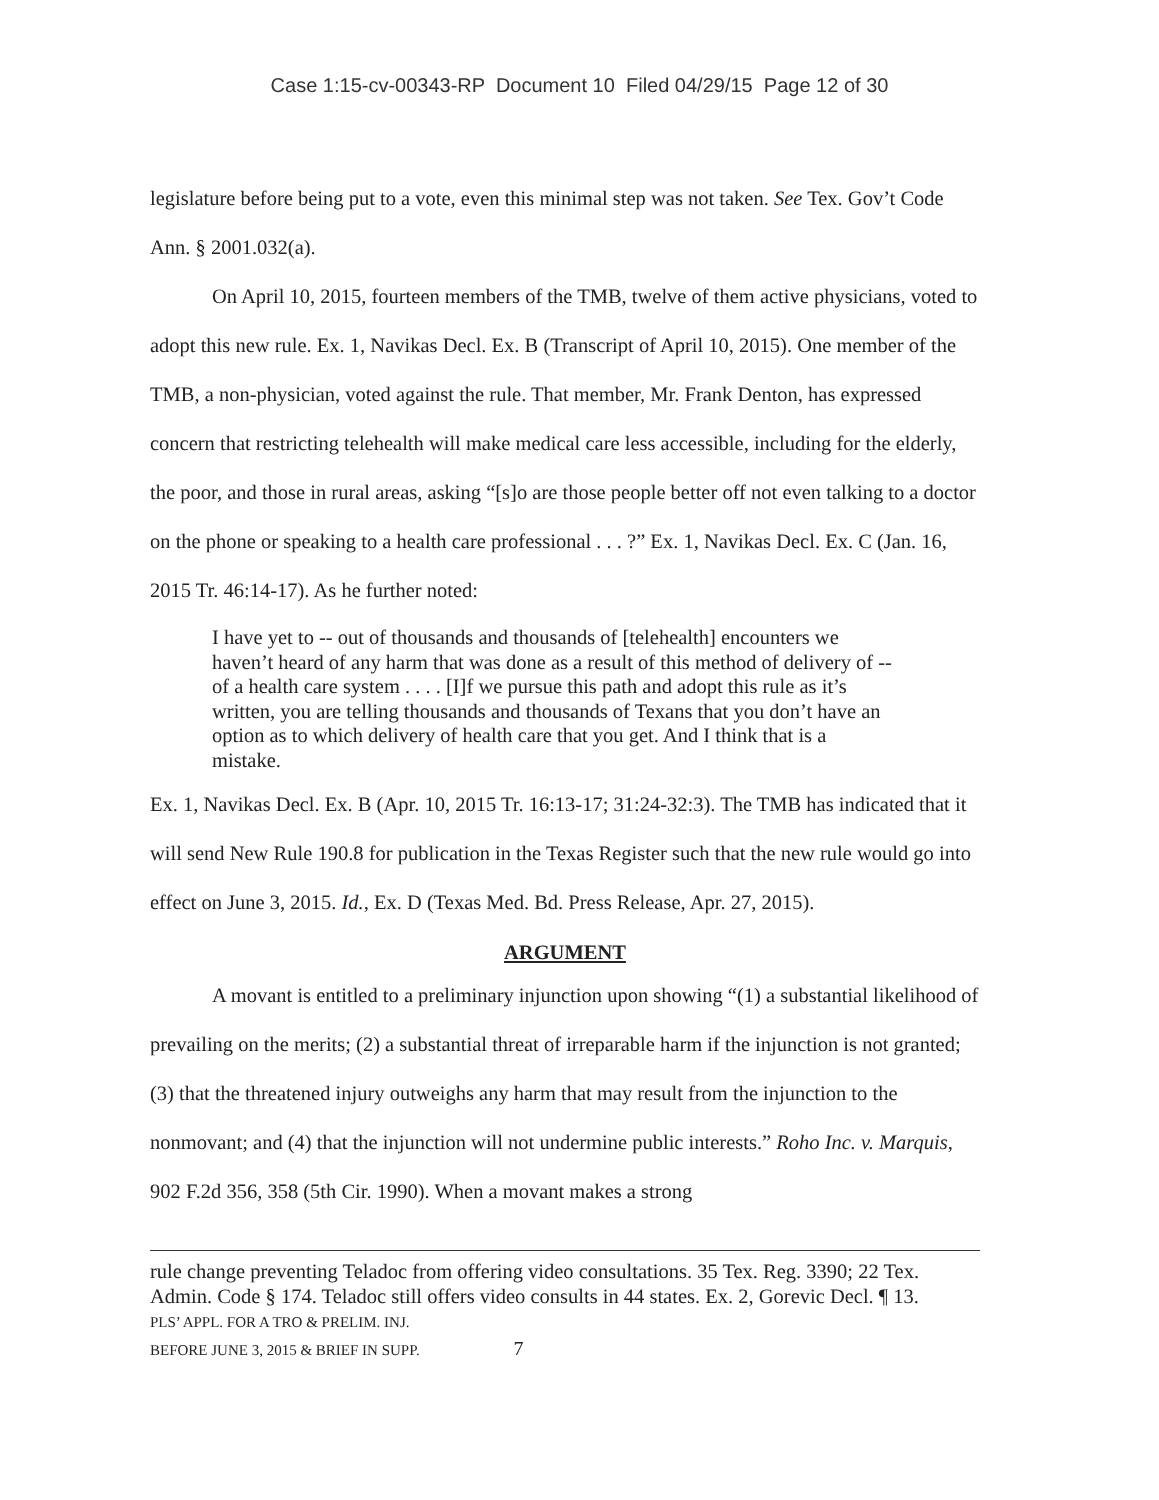Case 1:15-cv-00343-RP Document 10 Filed 04/29/15 Page 12 of 30
legislature before being put to a vote, even this minimal step was not taken. See Tex. Gov’t Code Ann. § 2001.032(a).
On April 10, 2015, fourteen members of the TMB, twelve of them active physicians, voted to adopt this new rule. Ex. 1, Navikas Decl. Ex. B (Transcript of April 10, 2015). One member of the TMB, a non-physician, voted against the rule. That member, Mr. Frank Denton, has expressed concern that restricting telehealth will make medical care less accessible, including for the elderly, the poor, and those in rural areas, asking “[s]o are those people better off not even talking to a doctor on the phone or speaking to a health care professional . . . ?” Ex. 1, Navikas Decl. Ex. C (Jan. 16, 2015 Tr. 46:14-17). As he further noted:
I have yet to -- out of thousands and thousands of [telehealth] encounters we haven’t heard of any harm that was done as a result of this method of delivery of -- of a health care system . . . . [I]f we pursue this path and adopt this rule as it’s written, you are telling thousands and thousands of Texans that you don’t have an option as to which delivery of health care that you get. And I think that is a mistake.
Ex. 1, Navikas Decl. Ex. B (Apr. 10, 2015 Tr. 16:13-17; 31:24-32:3). The TMB has indicated that it will send New Rule 190.8 for publication in the Texas Register such that the new rule would go into effect on June 3, 2015. Id., Ex. D (Texas Med. Bd. Press Release, Apr. 27, 2015).
ARGUMENT
A movant is entitled to a preliminary injunction upon showing “(1) a substantial likelihood of prevailing on the merits; (2) a substantial threat of irreparable harm if the injunction is not granted; (3) that the threatened injury outweighs any harm that may result from the injunction to the nonmovant; and (4) that the injunction will not undermine public interests.” Roho Inc. v. Marquis, 902 F.2d 356, 358 (5th Cir. 1990). When a movant makes a strong
rule change preventing Teladoc from offering video consultations. 35 Tex. Reg. 3390; 22 Tex. Admin. Code § 174. Teladoc still offers video consults in 44 states. Ex. 2, Gorevic Decl. ¶ 13.
PLS’ APPL. FOR A TRO & PRELIM. INJ.
BEFORE JUNE 3, 2015 & BRIEF IN SUPP. 7